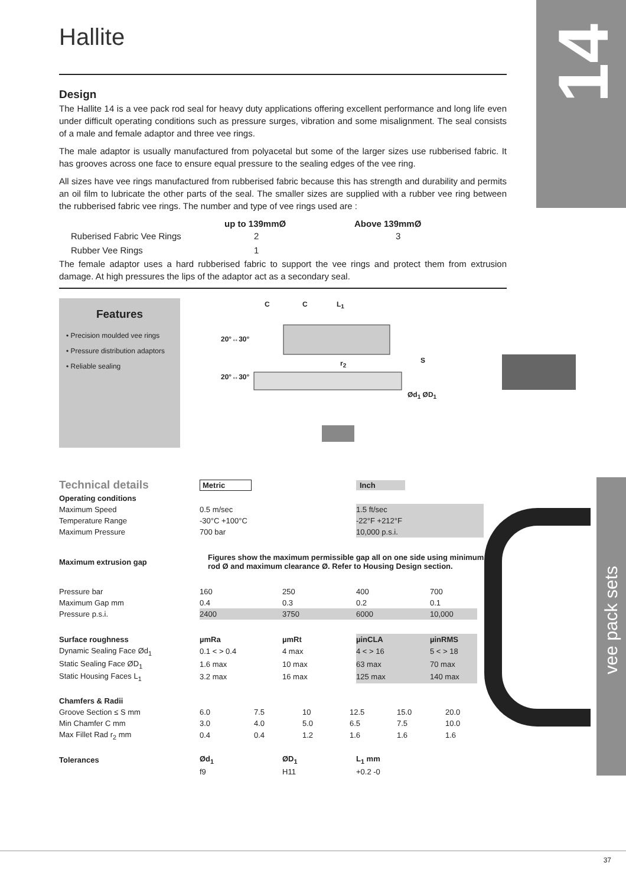Hallite 14
vee pack sets
Design
The Hallite 14 is a vee pack rod seal for heavy duty applications offering excellent performance and long life even under difficult operating conditions such as pressure surges, vibration and some misalignment. The seal consists of a male and female adaptor and three vee rings.
The male adaptor is usually manufactured from polyacetal but some of the larger sizes use rubberised fabric. It has grooves across one face to ensure equal pressure to the sealing edges of the vee ring.
All sizes have vee rings manufactured from rubberised fabric because this has strength and durability and permits an oil film to lubricate the other parts of the seal. The smaller sizes are supplied with a rubber vee ring between the rubberised fabric vee rings. The number and type of vee rings used are :
| | up to 139mmØ | Above 139mmØ |
| Ruberised Fabric Vee Rings | 2 | 3 |
| Rubber Vee Rings | 1 | |
The female adaptor uses a hard rubberised fabric to support the vee rings and protect them from extrusion damage. At high pressures the lips of the adaptor act as a secondary seal.
Features
• Precision moulded vee rings
• Pressure distribution adaptors
• Reliable sealing
C C L<sub>1</sub>
20°↔30°
r<sub>2</sub> S
20°↔30°
Ød<sub>1</sub> ØD<sub>1</sub>
| Technical details | Metric | | Inch | | |
| Operating conditions | | | | | |
| Maximum Speed | 0.5 m/sec | | 1.5 ft/sec | | |
| Temperature Range | -30°C +100°C | | -22°F +212°F | | |
| Maximum Pressure | 700 bar | | 10,000 p.s.i. | | |
| Maximum extrusion gap | Figures show the maximum permissible gap all on one side using minimum rod Ø and maximum clearance Ø. Refer to Housing Design section. | | | | |
| Pressure bar | 160 | 250 | 400 | 700 | |
| Maximum Gap mm | 0.4 | 0.3 | 0.2 | 0.1 | |
| Pressure p.s.i. | 2400 | 3750 | 6000 | 10,000 | |
| Surface roughness | µmRa | µmRt | µinCLA | µinRMS | |
| Dynamic Sealing Face Ød<sub>1</sub> | 0.1 < > 0.4 | 4 max | 4 < > 16 | 5 < > 18 | |
| Static Sealing Face ØD<sub>1</sub> | 1.6 max | 10 max | 63 max | 70 max | |
| Static Housing Faces L<sub>1</sub> | 3.2 max | 16 max | 125 max | 140 max | |
| Chamfers & Radii | | | | | | |
| Groove Section ≤ S mm | 6.0 | 7.5 | 10 | 12.5 | 15.0 | 20.0 |
| Min Chamfer C mm | 3.0 | 4.0 | 5.0 | 6.5 | 7.5 | 10.0 |
| Max Fillet Rad r<sub>2</sub> mm | 0.4 | 0.4 | 1.2 | 1.6 | 1.6 | 1.6 |
| Tolerances | Ød<sub>1</sub> | ØD<sub>1</sub> | L<sub>1</sub> mm |
| | f9 | H11 | +0.2 -0 |
37